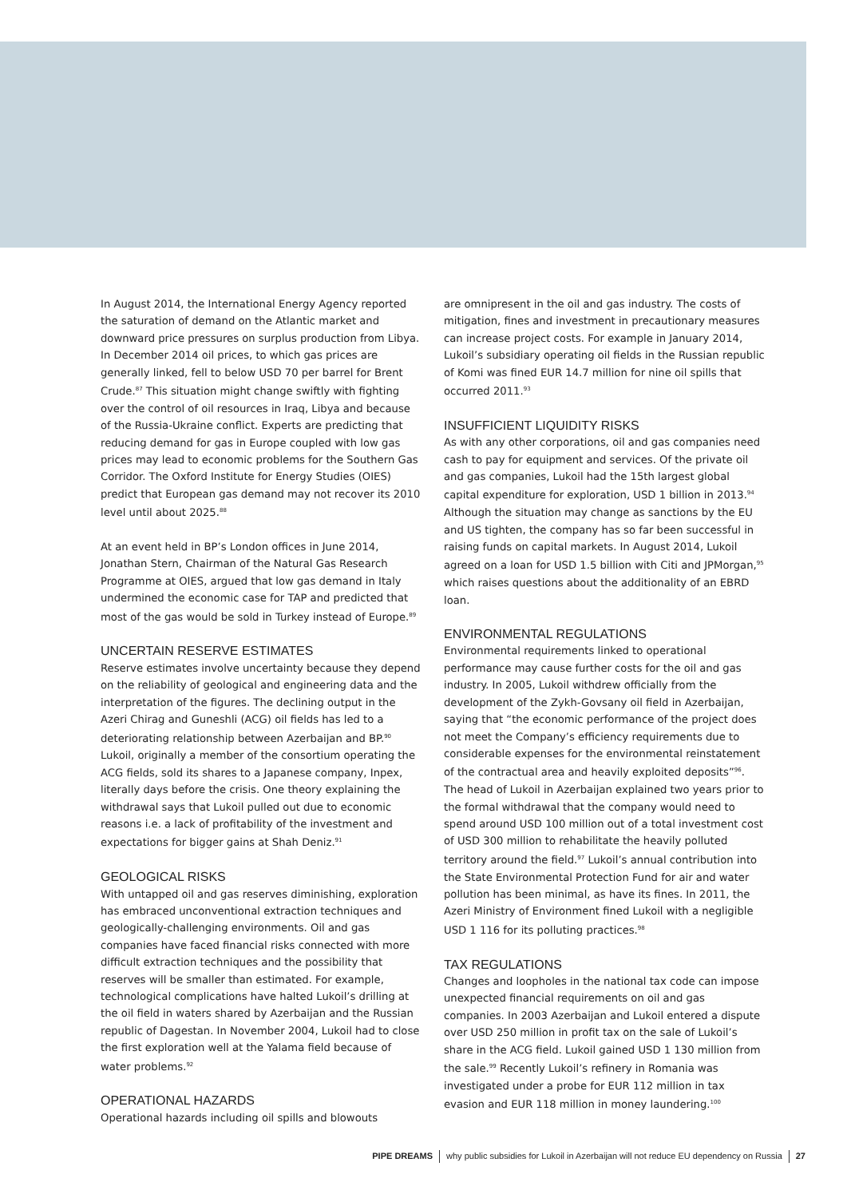In August 2014, the International Energy Agency reported the saturation of demand on the Atlantic market and downward price pressures on surplus production from Libya. In December 2014 oil prices, to which gas prices are generally linked, fell to below USD 70 per barrel for Brent Crude.<sup>87</sup> This situation might change swiftly with fighting over the control of oil resources in Iraq, Libya and because of the Russia-Ukraine conflict. Experts are predicting that reducing demand for gas in Europe coupled with low gas prices may lead to economic problems for the Southern Gas Corridor. The Oxford Institute for Energy Studies (OIES) predict that European gas demand may not recover its 2010 level until about 2025.<sup>88</sup>
At an event held in BP’s London offices in June 2014, Jonathan Stern, Chairman of the Natural Gas Research Programme at OIES, argued that low gas demand in Italy undermined the economic case for TAP and predicted that most of the gas would be sold in Turkey instead of Europe.<sup>89</sup>
UNCERTAIN RESERVE ESTIMATES
Reserve estimates involve uncertainty because they depend on the reliability of geological and engineering data and the interpretation of the figures. The declining output in the Azeri Chirag and Guneshli (ACG) oil fields has led to a deteriorating relationship between Azerbaijan and BP.<sup>90</sup> Lukoil, originally a member of the consortium operating the ACG fields, sold its shares to a Japanese company, Inpex, literally days before the crisis. One theory explaining the withdrawal says that Lukoil pulled out due to economic reasons i.e. a lack of profitability of the investment and expectations for bigger gains at Shah Deniz.<sup>91</sup>
GEOLOGICAL RISKS
With untapped oil and gas reserves diminishing, exploration has embraced unconventional extraction techniques and geologically-challenging environments. Oil and gas companies have faced financial risks connected with more difficult extraction techniques and the possibility that reserves will be smaller than estimated. For example, technological complications have halted Lukoil’s drilling at the oil field in waters shared by Azerbaijan and the Russian republic of Dagestan. In November 2004, Lukoil had to close the first exploration well at the Yalama field because of water problems.<sup>92</sup>
OPERATIONAL HAZARDS
Operational hazards including oil spills and blowouts
are omnipresent in the oil and gas industry. The costs of mitigation, fines and investment in precautionary measures can increase project costs. For example in January 2014, Lukoil’s subsidiary operating oil fields in the Russian republic of Komi was fined EUR 14.7 million for nine oil spills that occurred 2011.<sup>93</sup>
INSUFFICIENT LIQUIDITY RISKS
As with any other corporations, oil and gas companies need cash to pay for equipment and services. Of the private oil and gas companies, Lukoil had the 15th largest global capital expenditure for exploration, USD 1 billion in 2013.<sup>94</sup> Although the situation may change as sanctions by the EU and US tighten, the company has so far been successful in raising funds on capital markets. In August 2014, Lukoil agreed on a loan for USD 1.5 billion with Citi and JPMorgan,<sup>95</sup> which raises questions about the additionality of an EBRD loan.
ENVIRONMENTAL REGULATIONS
Environmental requirements linked to operational performance may cause further costs for the oil and gas industry. In 2005, Lukoil withdrew officially from the development of the Zykh-Govsany oil field in Azerbaijan, saying that “the economic performance of the project does not meet the Company’s efficiency requirements due to considerable expenses for the environmental reinstatement of the contractual area and heavily exploited deposits”<sup>96</sup>. The head of Lukoil in Azerbaijan explained two years prior to the formal withdrawal that the company would need to spend around USD 100 million out of a total investment cost of USD 300 million to rehabilitate the heavily polluted territory around the field.<sup>97</sup> Lukoil’s annual contribution into the State Environmental Protection Fund for air and water pollution has been minimal, as have its fines. In 2011, the Azeri Ministry of Environment fined Lukoil with a negligible USD 1 116 for its polluting practices.<sup>98</sup>
TAX REGULATIONS
Changes and loopholes in the national tax code can impose unexpected financial requirements on oil and gas companies. In 2003 Azerbaijan and Lukoil entered a dispute over USD 250 million in profit tax on the sale of Lukoil’s share in the ACG field. Lukoil gained USD 1 130 million from the sale.<sup>99</sup> Recently Lukoil’s refinery in Romania was investigated under a probe for EUR 112 million in tax evasion and EUR 118 million in money laundering.<sup>100</sup>
PIPE DREAMS why public subsidies for Lukoil in Azerbaijan will not reduce EU dependency on Russia 27